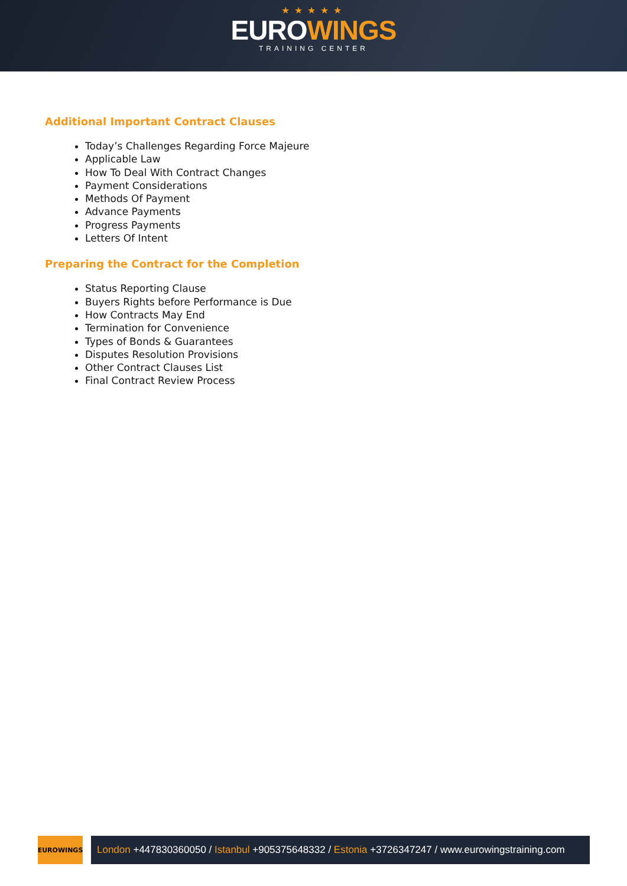★★★★★
EUROWINGS
TRAINING CENTER
Additional Important Contract Clauses
Today’s Challenges Regarding Force Majeure
Applicable Law
How To Deal With Contract Changes
Payment Considerations
Methods Of Payment
Advance Payments
Progress Payments
Letters Of Intent
Preparing the Contract for the Completion
Status Reporting Clause
Buyers Rights before Performance is Due
How Contracts May End
Termination for Convenience
Types of Bonds & Guarantees
Disputes Resolution Provisions
Other Contract Clauses List
Final Contract Review Process
EUROWINGS
London +447830360050 / Istanbul +905375648332 / Estonia +3726347247 / www.eurowingstraining.com